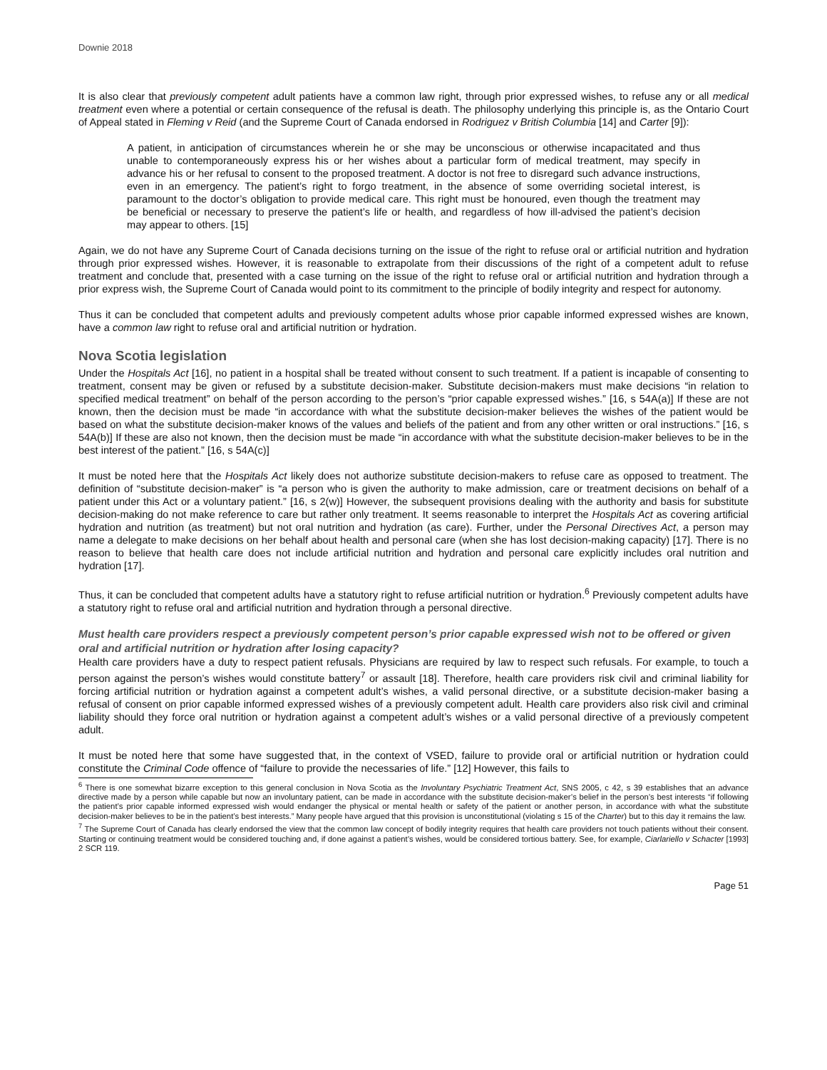Downie 2018
It is also clear that previously competent adult patients have a common law right, through prior expressed wishes, to refuse any or all medical treatment even where a potential or certain consequence of the refusal is death. The philosophy underlying this principle is, as the Ontario Court of Appeal stated in Fleming v Reid (and the Supreme Court of Canada endorsed in Rodriguez v British Columbia [14] and Carter [9]):
A patient, in anticipation of circumstances wherein he or she may be unconscious or otherwise incapacitated and thus unable to contemporaneously express his or her wishes about a particular form of medical treatment, may specify in advance his or her refusal to consent to the proposed treatment. A doctor is not free to disregard such advance instructions, even in an emergency. The patient’s right to forgo treatment, in the absence of some overriding societal interest, is paramount to the doctor’s obligation to provide medical care. This right must be honoured, even though the treatment may be beneficial or necessary to preserve the patient’s life or health, and regardless of how ill-advised the patient’s decision may appear to others. [15]
Again, we do not have any Supreme Court of Canada decisions turning on the issue of the right to refuse oral or artificial nutrition and hydration through prior expressed wishes. However, it is reasonable to extrapolate from their discussions of the right of a competent adult to refuse treatment and conclude that, presented with a case turning on the issue of the right to refuse oral or artificial nutrition and hydration through a prior express wish, the Supreme Court of Canada would point to its commitment to the principle of bodily integrity and respect for autonomy.
Thus it can be concluded that competent adults and previously competent adults whose prior capable informed expressed wishes are known, have a common law right to refuse oral and artificial nutrition or hydration.
Nova Scotia legislation
Under the Hospitals Act [16], no patient in a hospital shall be treated without consent to such treatment. If a patient is incapable of consenting to treatment, consent may be given or refused by a substitute decision-maker. Substitute decision-makers must make decisions “in relation to specified medical treatment” on behalf of the person according to the person’s “prior capable expressed wishes.” [16, s 54A(a)] If these are not known, then the decision must be made “in accordance with what the substitute decision-maker believes the wishes of the patient would be based on what the substitute decision-maker knows of the values and beliefs of the patient and from any other written or oral instructions.” [16, s 54A(b)] If these are also not known, then the decision must be made “in accordance with what the substitute decision-maker believes to be in the best interest of the patient.” [16, s 54A(c)]
It must be noted here that the Hospitals Act likely does not authorize substitute decision-makers to refuse care as opposed to treatment. The definition of “substitute decision-maker” is “a person who is given the authority to make admission, care or treatment decisions on behalf of a patient under this Act or a voluntary patient.” [16, s 2(w)] However, the subsequent provisions dealing with the authority and basis for substitute decision-making do not make reference to care but rather only treatment. It seems reasonable to interpret the Hospitals Act as covering artificial hydration and nutrition (as treatment) but not oral nutrition and hydration (as care). Further, under the Personal Directives Act, a person may name a delegate to make decisions on her behalf about health and personal care (when she has lost decision-making capacity) [17]. There is no reason to believe that health care does not include artificial nutrition and hydration and personal care explicitly includes oral nutrition and hydration [17].
Thus, it can be concluded that competent adults have a statutory right to refuse artificial nutrition or hydration.<sup>6</sup> Previously competent adults have a statutory right to refuse oral and artificial nutrition and hydration through a personal directive.
Must health care providers respect a previously competent person’s prior capable expressed wish not to be offered or given oral and artificial nutrition or hydration after losing capacity?
Health care providers have a duty to respect patient refusals. Physicians are required by law to respect such refusals. For example, to touch a person against the person’s wishes would constitute battery<sup>7</sup> or assault [18]. Therefore, health care providers risk civil and criminal liability for forcing artificial nutrition or hydration against a competent adult’s wishes, a valid personal directive, or a substitute decision-maker basing a refusal of consent on prior capable informed expressed wishes of a previously competent adult. Health care providers also risk civil and criminal liability should they force oral nutrition or hydration against a competent adult’s wishes or a valid personal directive of a previously competent adult.
It must be noted here that some have suggested that, in the context of VSED, failure to provide oral or artificial nutrition or hydration could constitute the Criminal Code offence of “failure to provide the necessaries of life.” [12] However, this fails to
<sup>6</sup> There is one somewhat bizarre exception to this general conclusion in Nova Scotia as the Involuntary Psychiatric Treatment Act, SNS 2005, c 42, s 39 establishes that an advance directive made by a person while capable but now an involuntary patient, can be made in accordance with the substitute decision-maker’s belief in the person’s best interests “if following the patient’s prior capable informed expressed wish would endanger the physical or mental health or safety of the patient or another person, in accordance with what the substitute decision-maker believes to be in the patient’s best interests.” Many people have argued that this provision is unconstitutional (violating s 15 of the Charter) but to this day it remains the law.
<sup>7</sup> The Supreme Court of Canada has clearly endorsed the view that the common law concept of bodily integrity requires that health care providers not touch patients without their consent. Starting or continuing treatment would be considered touching and, if done against a patient’s wishes, would be considered tortious battery. See, for example, Ciarlariello v Schacter [1993] 2 SCR 119.
Page 51